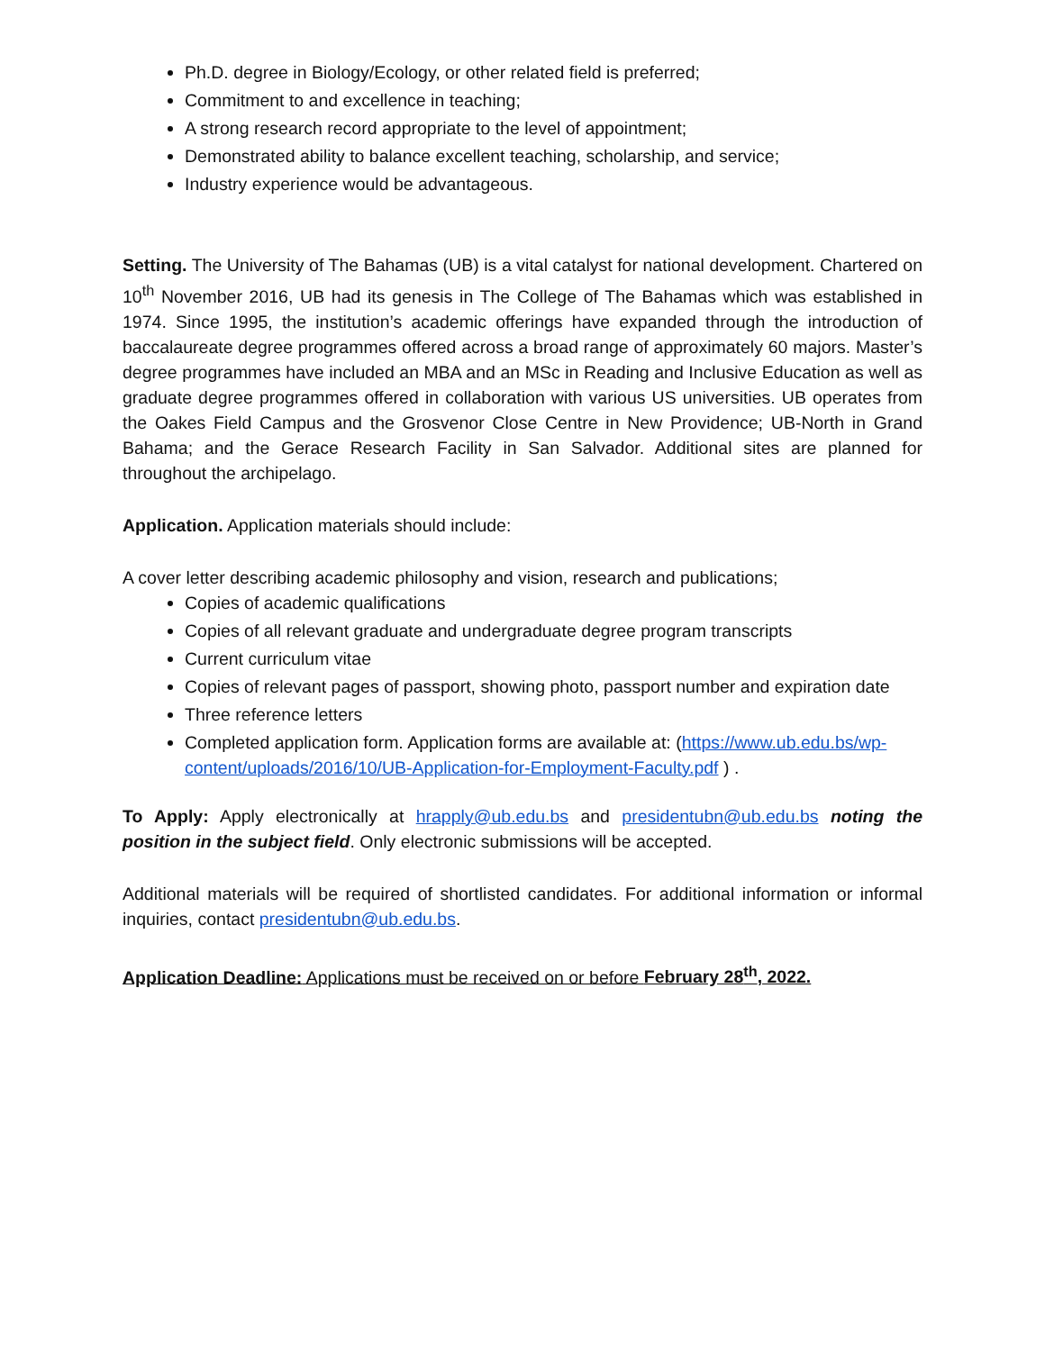Ph.D. degree in Biology/Ecology, or other related field is preferred;
Commitment to and excellence in teaching;
A strong research record appropriate to the level of appointment;
Demonstrated ability to balance excellent teaching, scholarship, and service;
Industry experience would be advantageous.
Setting. The University of The Bahamas (UB) is a vital catalyst for national development. Chartered on 10<sup>th</sup> November 2016, UB had its genesis in The College of The Bahamas which was established in 1974. Since 1995, the institution’s academic offerings have expanded through the introduction of baccalaureate degree programmes offered across a broad range of approximately 60 majors. Master’s degree programmes have included an MBA and an MSc in Reading and Inclusive Education as well as graduate degree programmes offered in collaboration with various US universities. UB operates from the Oakes Field Campus and the Grosvenor Close Centre in New Providence; UB-North in Grand Bahama; and the Gerace Research Facility in San Salvador. Additional sites are planned for throughout the archipelago.
Application. Application materials should include:
A cover letter describing academic philosophy and vision, research and publications;
Copies of academic qualifications
Copies of all relevant graduate and undergraduate degree program transcripts
Current curriculum vitae
Copies of relevant pages of passport, showing photo, passport number and expiration date
Three reference letters
Completed application form. Application forms are available at: (https://www.ub.edu.bs/wp-content/uploads/2016/10/UB-Application-for-Employment-Faculty.pdf ) .
To Apply: Apply electronically at hrapply@ub.edu.bs and presidentubn@ub.edu.bs noting the position in the subject field. Only electronic submissions will be accepted.
Additional materials will be required of shortlisted candidates. For additional information or informal inquiries, contact presidentubn@ub.edu.bs.
Application Deadline: Applications must be received on or before February 28<sup>th</sup>, 2022.